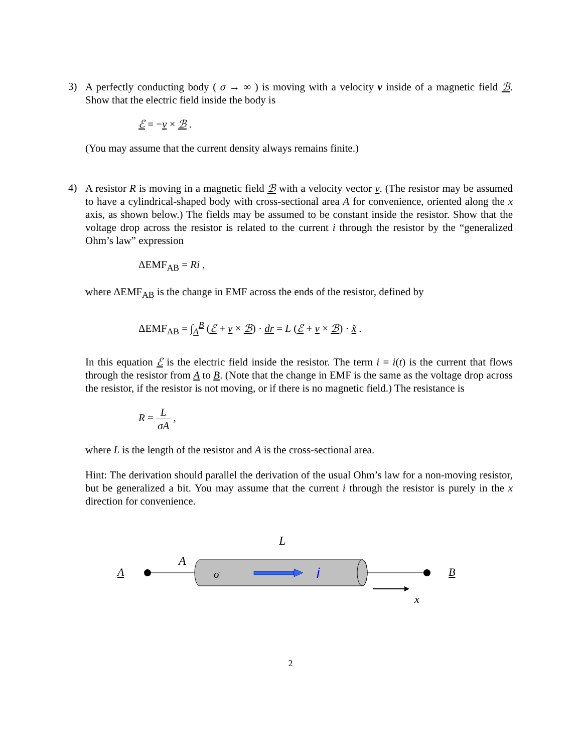3)
A perfectly conducting body ( σ → ∞ ) is moving with a velocity v inside of a magnetic field ℬ. Show that the electric field inside the body is
ℰ = −v × ℬ .
(You may assume that the current density always remains finite.)
4)
A resistor R is moving in a magnetic field ℬ with a velocity vector v. (The resistor may be assumed to have a cylindrical-shaped body with cross-sectional area A for convenience, oriented along the x axis, as shown below.) The fields may be assumed to be constant inside the resistor. Show that the voltage drop across the resistor is related to the current i through the resistor by the “generalized Ohm’s law” expression
ΔEMF<sub>AB</sub> = Ri ,
where ΔEMF<sub>AB</sub> is the change in EMF across the ends of the resistor, defined by
ΔEMF<sub>AB</sub> = ∫<sub>A</sub><sup>B</sup> (ℰ + v × ℬ) · dr = L (ℰ + v × ℬ) · x̂ .
In this equation ℰ is the electric field inside the resistor. The term i = i(t) is the current that flows through the resistor from A to B. (Note that the change in EMF is the same as the voltage drop across the resistor, if the resistor is not moving, or if there is no magnetic field.) The resistance is
R = L σA ,
where L is the length of the resistor and A is the cross-sectional area.
Hint: The derivation should parallel the derivation of the usual Ohm’s law for a non-moving resistor, but be generalized a bit. You may assume that the current i through the resistor is purely in the x direction for convenience.
L
A
A
σ
i
B
x
2